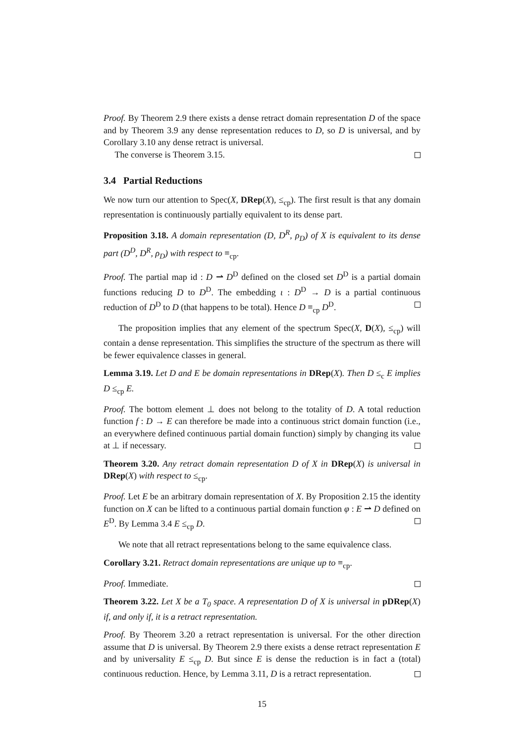Proof. By Theorem 2.9 there exists a dense retract domain representation D of the space and by Theorem 3.9 any dense representation reduces to D, so D is universal, and by Corollary 3.10 any dense retract is universal.
The converse is Theorem 3.15.
3.4 Partial Reductions
We now turn our attention to Spec(X, DRep(X), ≤<sub>cp</sub>). The first result is that any domain representation is continuously partially equivalent to its dense part.
Proposition 3.18. A domain representation (D, D<sup>R</sup>, ρ<sub>D</sub>) of X is equivalent to its dense part (D<sup>D</sup>, D<sup>R</sup>, ρ<sub>D</sub>) with respect to ≡<sub>cp</sub>.
Proof. The partial map id : D ⇀ D<sup>D</sup> defined on the closed set D<sup>D</sup> is a partial domain functions reducing D to D<sup>D</sup>. The embedding ι : D<sup>D</sup> → D is a partial continuous reduction of D<sup>D</sup> to D (that happens to be total). Hence D ≡<sub>cp</sub> D<sup>D</sup>.
The proposition implies that any element of the spectrum Spec(X, D(X), ≤<sub>cp</sub>) will contain a dense representation. This simplifies the structure of the spectrum as there will be fewer equivalence classes in general.
Lemma 3.19. Let D and E be domain representations in DRep(X). Then D ≤<sub>c</sub> E implies D ≤<sub>cp</sub> E.
Proof. The bottom element ⊥ does not belong to the totality of D. A total reduction function f : D → E can therefore be made into a continuous strict domain function (i.e., an everywhere defined continuous partial domain function) simply by changing its value at ⊥ if necessary.
Theorem 3.20. Any retract domain representation D of X in DRep(X) is universal in DRep(X) with respect to ≤<sub>cp</sub>.
Proof. Let E be an arbitrary domain representation of X. By Proposition 2.15 the identity function on X can be lifted to a continuous partial domain function φ : E ⇀ D defined on E<sup>D</sup>. By Lemma 3.4 E ≤<sub>cp</sub> D.
We note that all retract representations belong to the same equivalence class.
Corollary 3.21. Retract domain representations are unique up to ≡<sub>cp</sub>.
Proof. Immediate.
Theorem 3.22. Let X be a T<sub>0</sub> space. A representation D of X is universal in pDRep(X) if, and only if, it is a retract representation.
Proof. By Theorem 3.20 a retract representation is universal. For the other direction assume that D is universal. By Theorem 2.9 there exists a dense retract representation E and by universality E ≤<sub>cp</sub> D. But since E is dense the reduction is in fact a (total) continuous reduction. Hence, by Lemma 3.11, D is a retract representation.
15